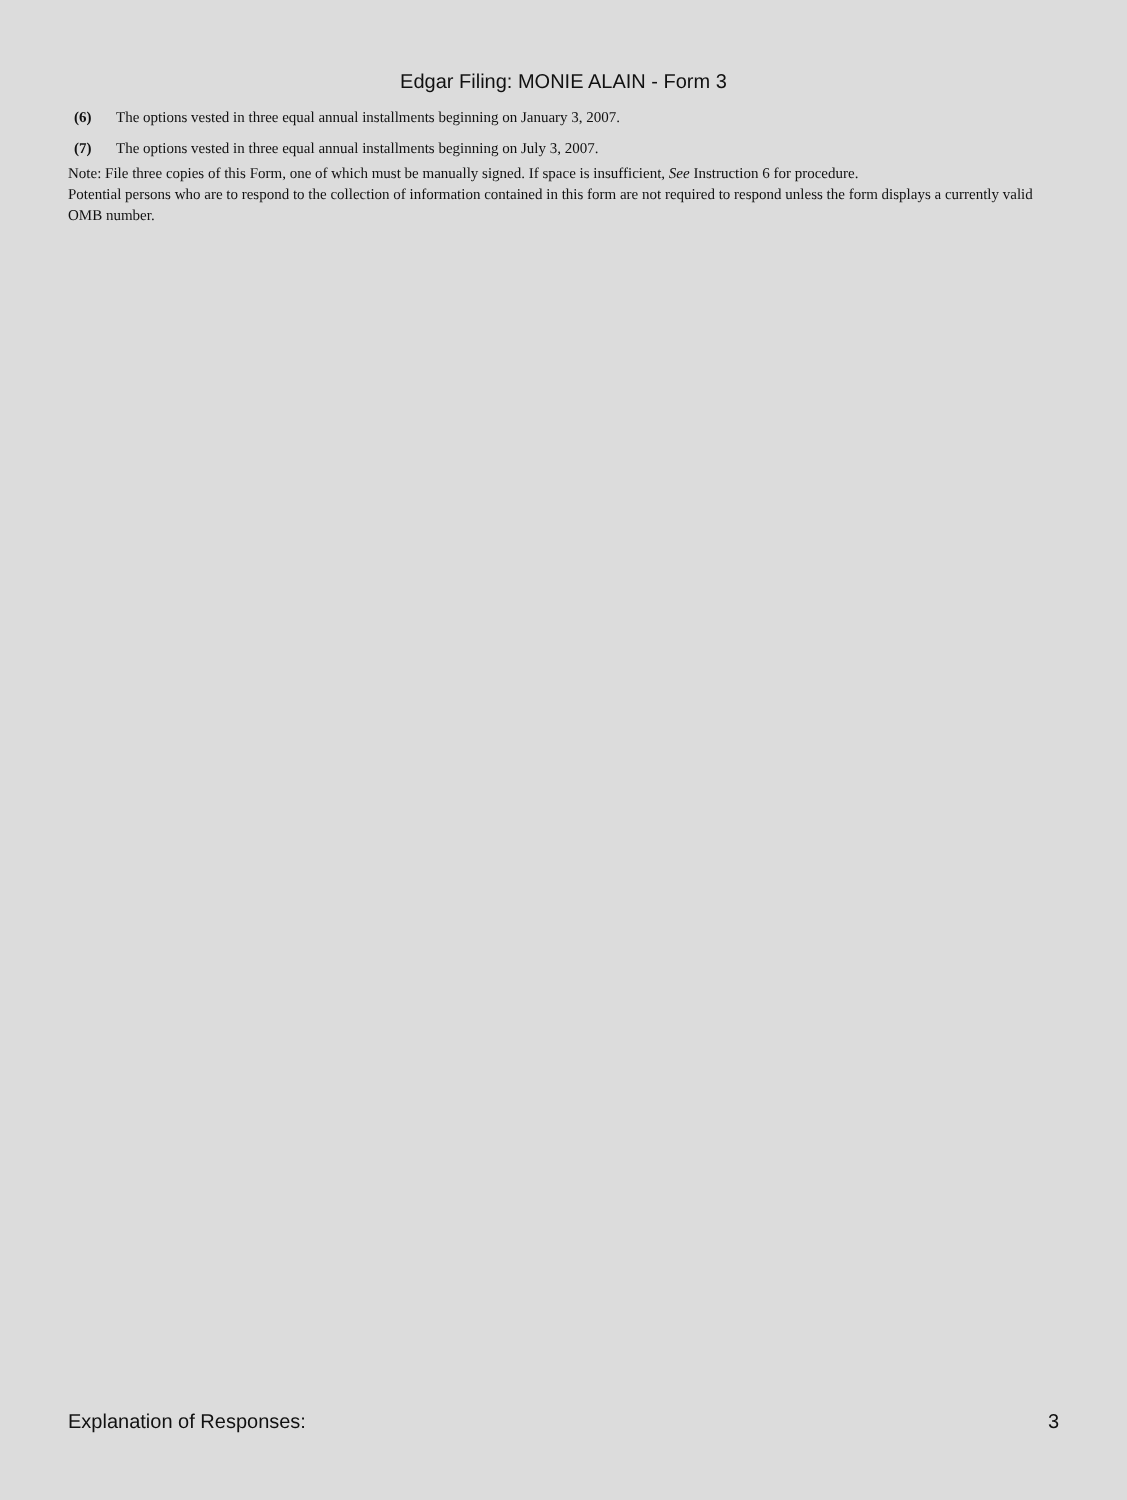Edgar Filing: MONIE ALAIN - Form 3
(6) The options vested in three equal annual installments beginning on January 3, 2007.
(7) The options vested in three equal annual installments beginning on July 3, 2007.
Note: File three copies of this Form, one of which must be manually signed. If space is insufficient, See Instruction 6 for procedure.
Potential persons who are to respond to the collection of information contained in this form are not required to respond unless the form displays a currently valid OMB number.
Explanation of Responses: 3